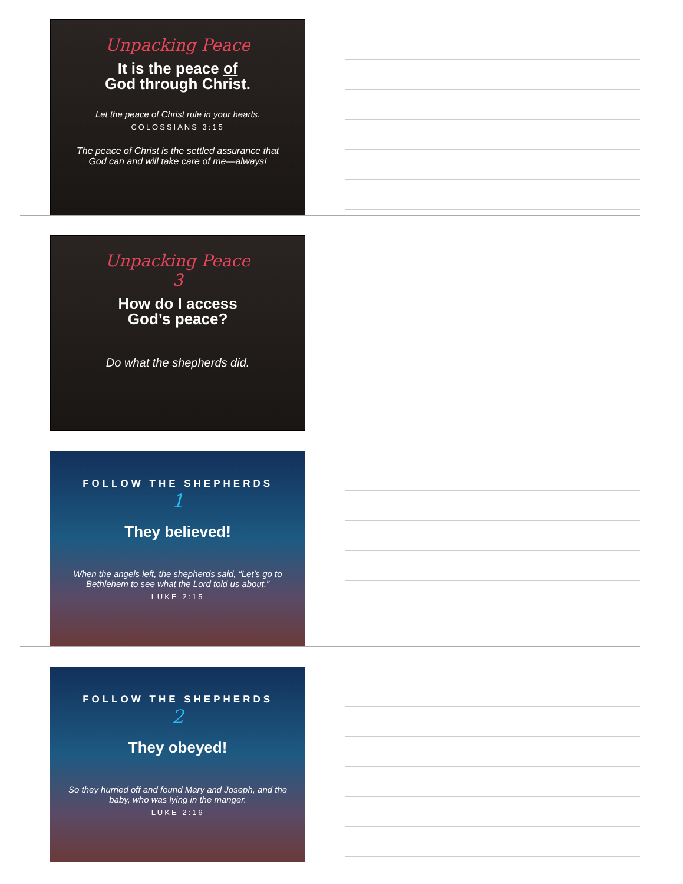Unpacking Peace
It is the peace of
God through Christ.
Let the peace of Christ rule in your hearts.
COLOSSIANS 3:15
The peace of Christ is the settled assurance that God can and will take care of me—always!
Unpacking Peace
3
How do I access
God’s peace?
Do what the shepherds did.
FOLLOW THE SHEPHERDS
1
They believed!
When the angels left, the shepherds said, “Let’s go to Bethlehem to see what the Lord told us about.”
LUKE 2:15
FOLLOW THE SHEPHERDS
2
They obeyed!
So they hurried off and found Mary and Joseph, and the baby, who was lying in the manger.
LUKE 2:16